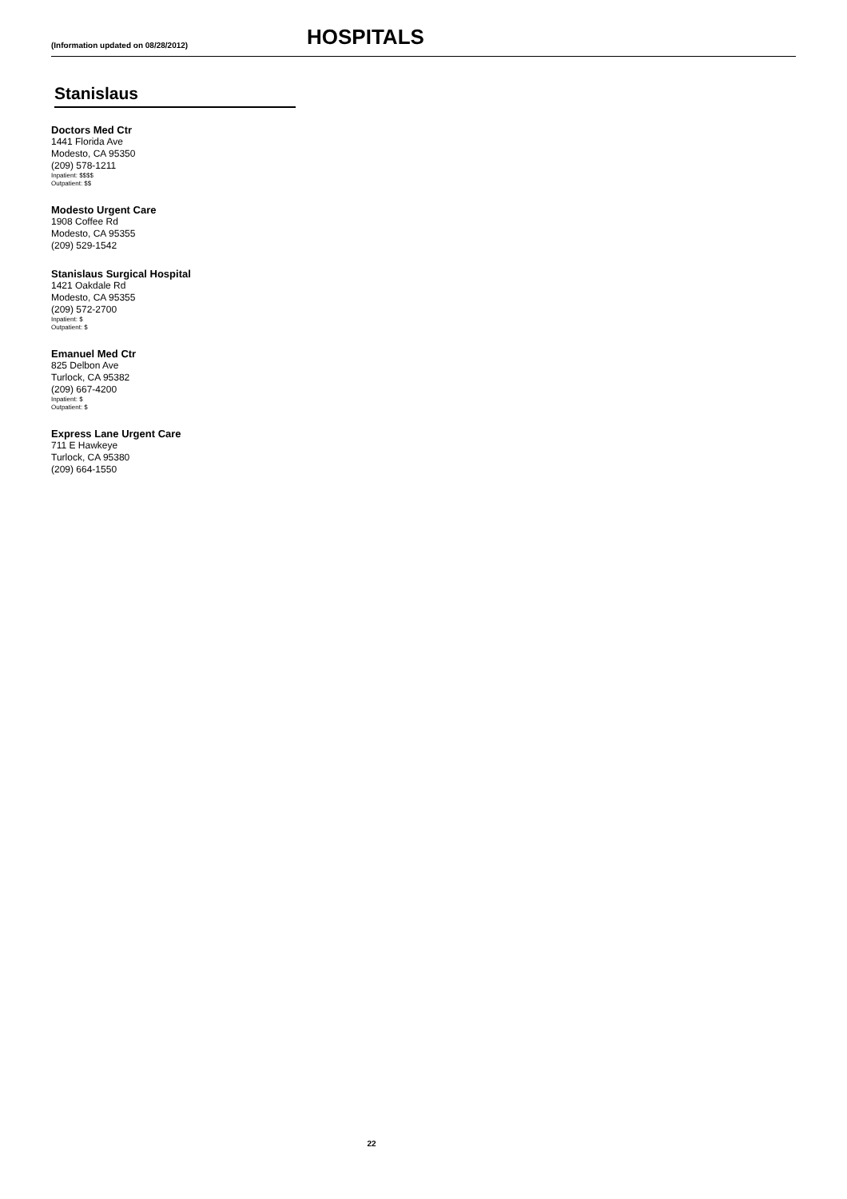(Information updated on 08/28/2012)
HOSPITALS
Stanislaus
Doctors Med Ctr
1441 Florida Ave
Modesto, CA 95350
(209) 578-1211
Inpatient: $$$$
Outpatient: $$
Modesto Urgent Care
1908 Coffee Rd
Modesto, CA 95355
(209) 529-1542
Stanislaus Surgical Hospital
1421 Oakdale Rd
Modesto, CA 95355
(209) 572-2700
Inpatient: $
Outpatient: $
Emanuel Med Ctr
825 Delbon Ave
Turlock, CA 95382
(209) 667-4200
Inpatient: $
Outpatient: $
Express Lane Urgent Care
711 E Hawkeye
Turlock, CA 95380
(209) 664-1550
22